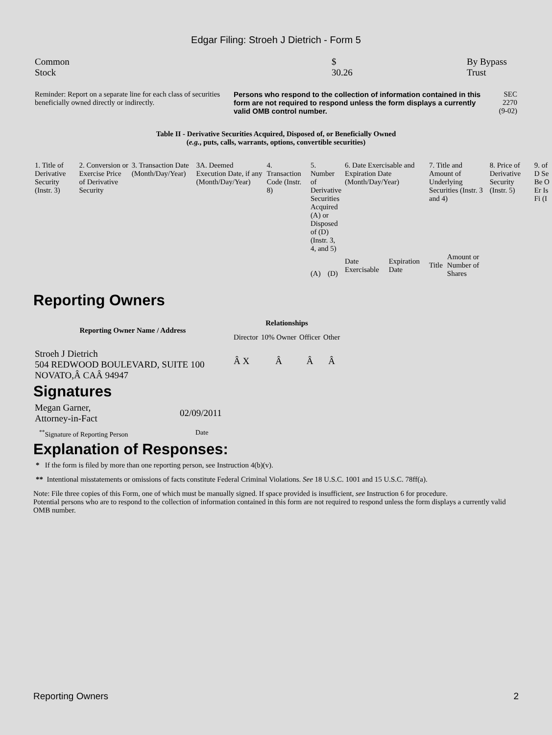Edgar Filing: Stroeh J Dietrich - Form 5
| Common Stock | $ 30.26 | By Bypass Trust |
| Reminder: Report on a separate line for each class of securities beneficially owned directly or indirectly. | Persons who respond to the collection of information contained in this form are not required to respond unless the form displays a currently valid OMB control number. | SEC 2270 (9-02) |
Table II - Derivative Securities Acquired, Disposed of, or Beneficially Owned
(e.g., puts, calls, warrants, options, convertible securities)
| 1. Title of Derivative Security (Instr. 3) | 2. Conversion or Exercise Price of Derivative Security | 3. Transaction Date (Month/Day/Year) | 3A. Deemed Execution Date, if any (Month/Day/Year) | 4. Transaction Code (Instr. 8) | 5. Number of Derivative Securities Acquired (A) or Disposed of (D) (Instr. 3, 4, and 5) | | 6. Date Exercisable and Expiration Date (Month/Day/Year) | | 7. Title and Amount of Underlying Securities (Instr. 3 and 4) | | 8. Price of Derivative Security (Instr. 5) | 9. of D Se Be O Er Is Fi (I |
| | | | | | (A) | (D) | Date Exercisable | Expiration Date | Title | Amount or Number of Shares | | |
Reporting Owners
| Reporting Owner Name / Address | Relationships | | | |
| --- | --- | --- | --- | --- |
| | Director | 10% Owner | Officer | Other |
| Stroeh J Dietrich 504 REDWOOD BOULEVARD, SUITE 100 NOVATO,Â CAÂ 94947 | Â X | Â | Â | Â |
Signatures
| Megan Garner, Attorney-in-Fact | 02/09/2011 |
| <sup>**</sup> Signature of Reporting Person | Date |
Explanation of Responses:
* If the form is filed by more than one reporting person, see Instruction 4(b)(v).
** Intentional misstatements or omissions of facts constitute Federal Criminal Violations. See 18 U.S.C. 1001 and 15 U.S.C. 78ff(a).
Note: File three copies of this Form, one of which must be manually signed. If space provided is insufficient, see Instruction 6 for procedure.
Potential persons who are to respond to the collection of information contained in this form are not required to respond unless the form displays a currently valid OMB number.
Reporting Owners 2